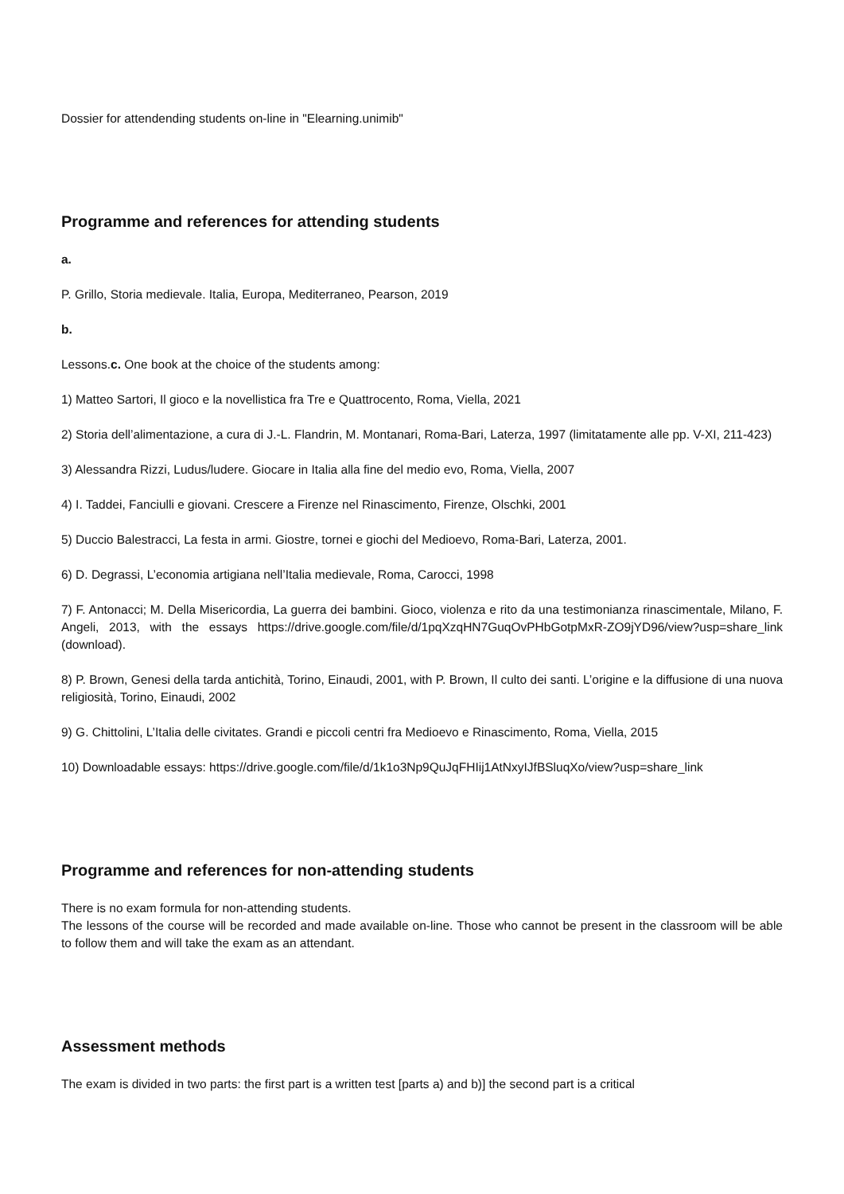Dossier for attendending students on-line in "Elearning.unimib"
Programme and references for attending students
a.
P. Grillo, Storia medievale. Italia, Europa, Mediterraneo, Pearson, 2019
b.
Lessons.c. One book at the choice of the students among:
1) Matteo Sartori, Il gioco e la novellistica fra Tre e Quattrocento, Roma, Viella, 2021
2) Storia dell’alimentazione, a cura di J.-L. Flandrin, M. Montanari, Roma-Bari, Laterza, 1997 (limitatamente alle pp. V-XI, 211-423)
3) Alessandra Rizzi, Ludus/ludere. Giocare in Italia alla fine del medio evo, Roma, Viella, 2007
4) I. Taddei, Fanciulli e giovani. Crescere a Firenze nel Rinascimento, Firenze, Olschki, 2001
5) Duccio Balestracci, La festa in armi. Giostre, tornei e giochi del Medioevo, Roma-Bari, Laterza, 2001.
6) D. Degrassi, L’economia artigiana nell’Italia medievale, Roma, Carocci, 1998
7) F. Antonacci; M. Della Misericordia, La guerra dei bambini. Gioco, violenza e rito da una testimonianza rinascimentale, Milano, F. Angeli, 2013, with the essays https://drive.google.com/file/d/1pqXzqHN7GuqOvPHbGotpMxR-ZO9jYD96/view?usp=share_link (download).
8) P. Brown, Genesi della tarda antichità, Torino, Einaudi, 2001, with P. Brown, Il culto dei santi. L’origine e la diffusione di una nuova religiosità, Torino, Einaudi, 2002
9) G. Chittolini, L’Italia delle civitates. Grandi e piccoli centri fra Medioevo e Rinascimento, Roma, Viella, 2015
10) Downloadable essays: https://drive.google.com/file/d/1k1o3Np9QuJqFHIij1AtNxyIJfBSluqXo/view?usp=share_link
Programme and references for non-attending students
There is no exam formula for non-attending students.
The lessons of the course will be recorded and made available on-line. Those who cannot be present in the classroom will be able to follow them and will take the exam as an attendant.
Assessment methods
The exam is divided in two parts: the first part is a written test [parts a) and b)] the second part is a critical